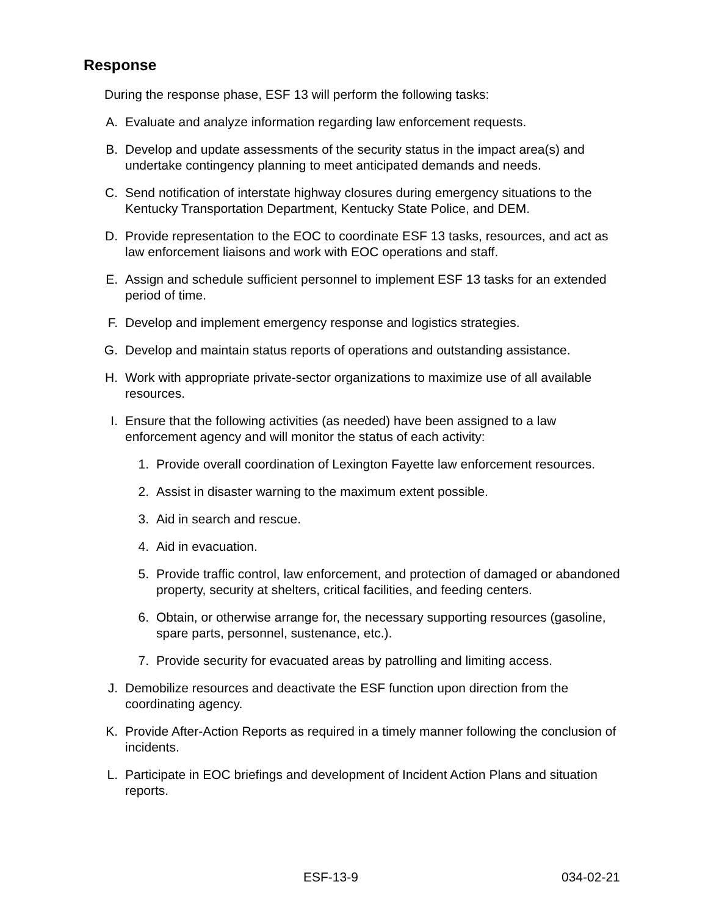Response
During the response phase, ESF 13 will perform the following tasks:
A. Evaluate and analyze information regarding law enforcement requests.
B. Develop and update assessments of the security status in the impact area(s) and undertake contingency planning to meet anticipated demands and needs.
C. Send notification of interstate highway closures during emergency situations to the Kentucky Transportation Department, Kentucky State Police, and DEM.
D. Provide representation to the EOC to coordinate ESF 13 tasks, resources, and act as law enforcement liaisons and work with EOC operations and staff.
E. Assign and schedule sufficient personnel to implement ESF 13 tasks for an extended period of time.
F. Develop and implement emergency response and logistics strategies.
G. Develop and maintain status reports of operations and outstanding assistance.
H. Work with appropriate private-sector organizations to maximize use of all available resources.
I. Ensure that the following activities (as needed) have been assigned to a law enforcement agency and will monitor the status of each activity:
1. Provide overall coordination of Lexington Fayette law enforcement resources.
2. Assist in disaster warning to the maximum extent possible.
3. Aid in search and rescue.
4. Aid in evacuation.
5. Provide traffic control, law enforcement, and protection of damaged or abandoned property, security at shelters, critical facilities, and feeding centers.
6. Obtain, or otherwise arrange for, the necessary supporting resources (gasoline, spare parts, personnel, sustenance, etc.).
7. Provide security for evacuated areas by patrolling and limiting access.
J. Demobilize resources and deactivate the ESF function upon direction from the coordinating agency.
K. Provide After-Action Reports as required in a timely manner following the conclusion of incidents.
L. Participate in EOC briefings and development of Incident Action Plans and situation reports.
ESF-13-9 034-02-21